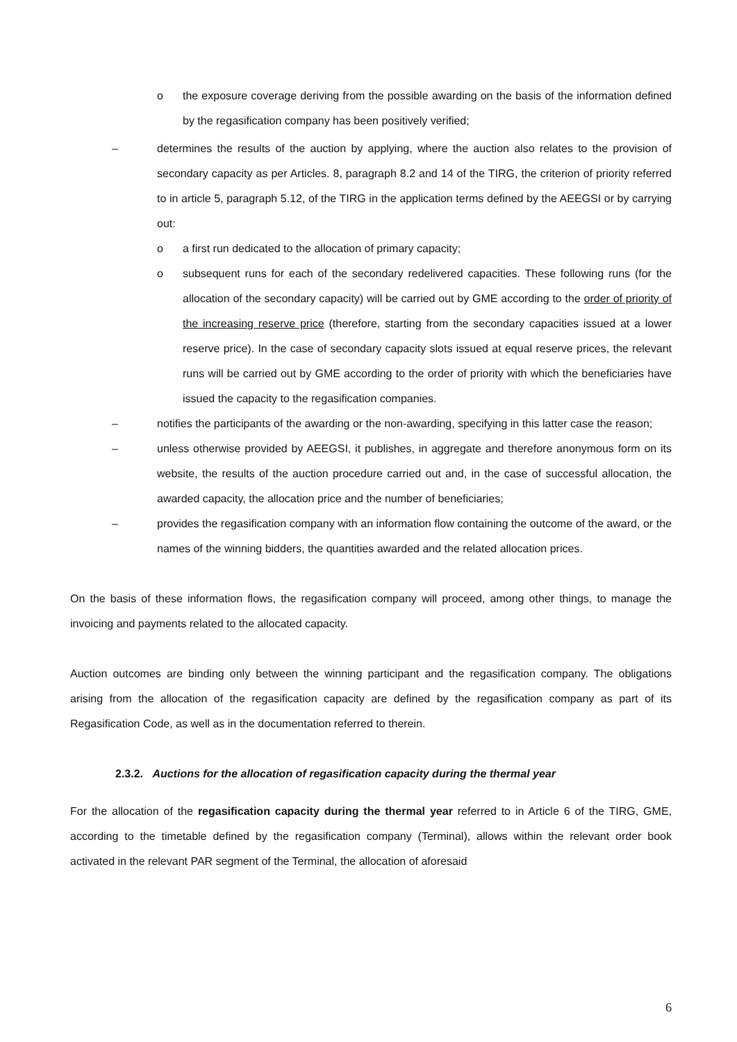o the exposure coverage deriving from the possible awarding on the basis of the information defined by the regasification company has been positively verified;
– determines the results of the auction by applying, where the auction also relates to the provision of secondary capacity as per Articles. 8, paragraph 8.2 and 14 of the TIRG, the criterion of priority referred to in article 5, paragraph 5.12, of the TIRG in the application terms defined by the AEEGSI or by carrying out:
o a first run dedicated to the allocation of primary capacity;
o subsequent runs for each of the secondary redelivered capacities. These following runs (for the allocation of the secondary capacity) will be carried out by GME according to the order of priority of the increasing reserve price (therefore, starting from the secondary capacities issued at a lower reserve price). In the case of secondary capacity slots issued at equal reserve prices, the relevant runs will be carried out by GME according to the order of priority with which the beneficiaries have issued the capacity to the regasification companies.
– notifies the participants of the awarding or the non-awarding, specifying in this latter case the reason;
– unless otherwise provided by AEEGSI, it publishes, in aggregate and therefore anonymous form on its website, the results of the auction procedure carried out and, in the case of successful allocation, the awarded capacity, the allocation price and the number of beneficiaries;
– provides the regasification company with an information flow containing the outcome of the award, or the names of the winning bidders, the quantities awarded and the related allocation prices.
On the basis of these information flows, the regasification company will proceed, among other things, to manage the invoicing and payments related to the allocated capacity.
Auction outcomes are binding only between the winning participant and the regasification company. The obligations arising from the allocation of the regasification capacity are defined by the regasification company as part of its Regasification Code, as well as in the documentation referred to therein.
2.3.2. Auctions for the allocation of regasification capacity during the thermal year
For the allocation of the regasification capacity during the thermal year referred to in Article 6 of the TIRG, GME, according to the timetable defined by the regasification company (Terminal), allows within the relevant order book activated in the relevant PAR segment of the Terminal, the allocation of aforesaid
6